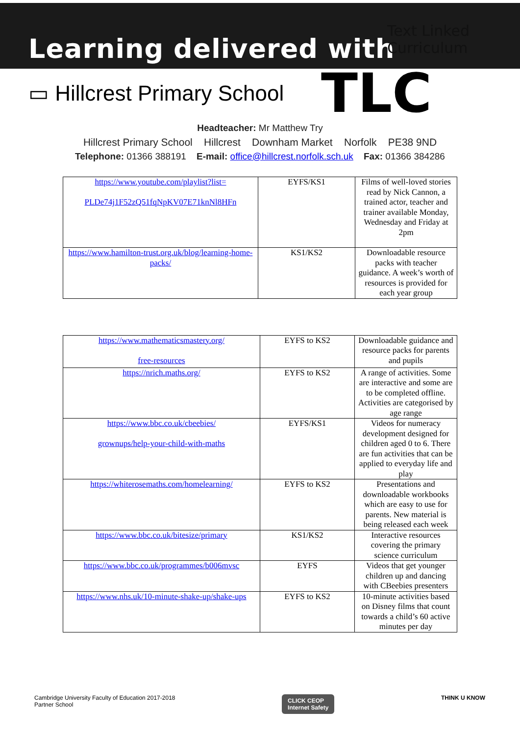Learning delivered with
Text Linked Curriculum
TLC
▭ Hillcrest Primary School
Headteacher: Mr Matthew Try
Hillcrest Primary School Hillcrest Downham Market Norfolk PE38 9ND
Telephone: 01366 388191 E-mail: office@hillcrest.norfolk.sch.uk Fax: 01366 384286
| https://www.youtube.com/playlist?list= PLDe74j1F52zQ51fqNpKV07E71knNl8HFn | EYFS/KS1 | Films of well-loved stories read by Nick Cannon, a trained actor, teacher and trainer available Monday, Wednesday and Friday at 2pm |
| https://www.hamilton-trust.org.uk/blog/learning-home-packs/ | KS1/KS2 | Downloadable resource packs with teacher guidance. A week’s worth of resources is provided for each year group |
| https://www.mathematicsmastery.org/ free-resources | EYFS to KS2 | Downloadable guidance and resource packs for parents and pupils |
| https://nrich.maths.org/ | EYFS to KS2 | A range of activities. Some are interactive and some are to be completed offline. Activities are categorised by age range |
| https://www.bbc.co.uk/cbeebies/ grownups/help-your-child-with-maths | EYFS/KS1 | Videos for numeracy development designed for children aged 0 to 6. There are fun activities that can be applied to everyday life and play |
| https://whiterosemaths.com/homelearning/ | EYFS to KS2 | Presentations and downloadable workbooks which are easy to use for parents. New material is being released each week |
| https://www.bbc.co.uk/bitesize/primary | KS1/KS2 | Interactive resources covering the primary science curriculum |
| https://www.bbc.co.uk/programmes/b006mvsc | EYFS | Videos that get younger children up and dancing with CBeebies presenters |
| https://www.nhs.uk/10-minute-shake-up/shake-ups | EYFS to KS2 | 10-minute activities based on Disney films that count towards a child’s 60 active minutes per day |
Cambridge University Faculty of Education 2017-2018
Partner School
CLICK CEOP
Internet Safety
THINK U KNOW